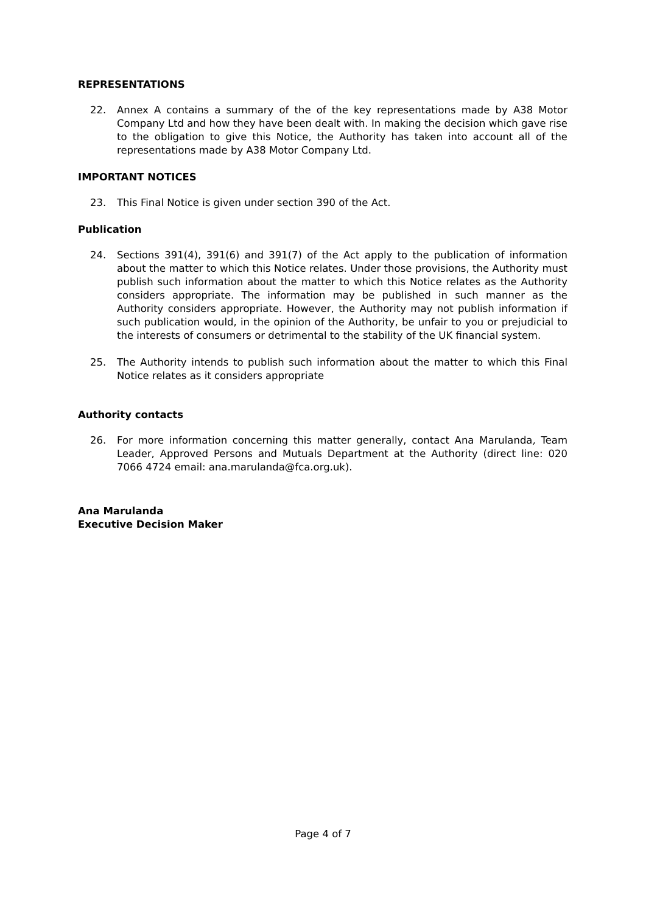REPRESENTATIONS
22. Annex A contains a summary of the of the key representations made by A38 Motor Company Ltd and how they have been dealt with. In making the decision which gave rise to the obligation to give this Notice, the Authority has taken into account all of the representations made by A38 Motor Company Ltd.
IMPORTANT NOTICES
23. This Final Notice is given under section 390 of the Act.
Publication
24. Sections 391(4), 391(6) and 391(7) of the Act apply to the publication of information about the matter to which this Notice relates. Under those provisions, the Authority must publish such information about the matter to which this Notice relates as the Authority considers appropriate. The information may be published in such manner as the Authority considers appropriate. However, the Authority may not publish information if such publication would, in the opinion of the Authority, be unfair to you or prejudicial to the interests of consumers or detrimental to the stability of the UK financial system.
25. The Authority intends to publish such information about the matter to which this Final Notice relates as it considers appropriate
Authority contacts
26. For more information concerning this matter generally, contact Ana Marulanda, Team Leader, Approved Persons and Mutuals Department at the Authority (direct line: 020 7066 4724 email: ana.marulanda@fca.org.uk).
Ana Marulanda
Executive Decision Maker
Page 4 of 7